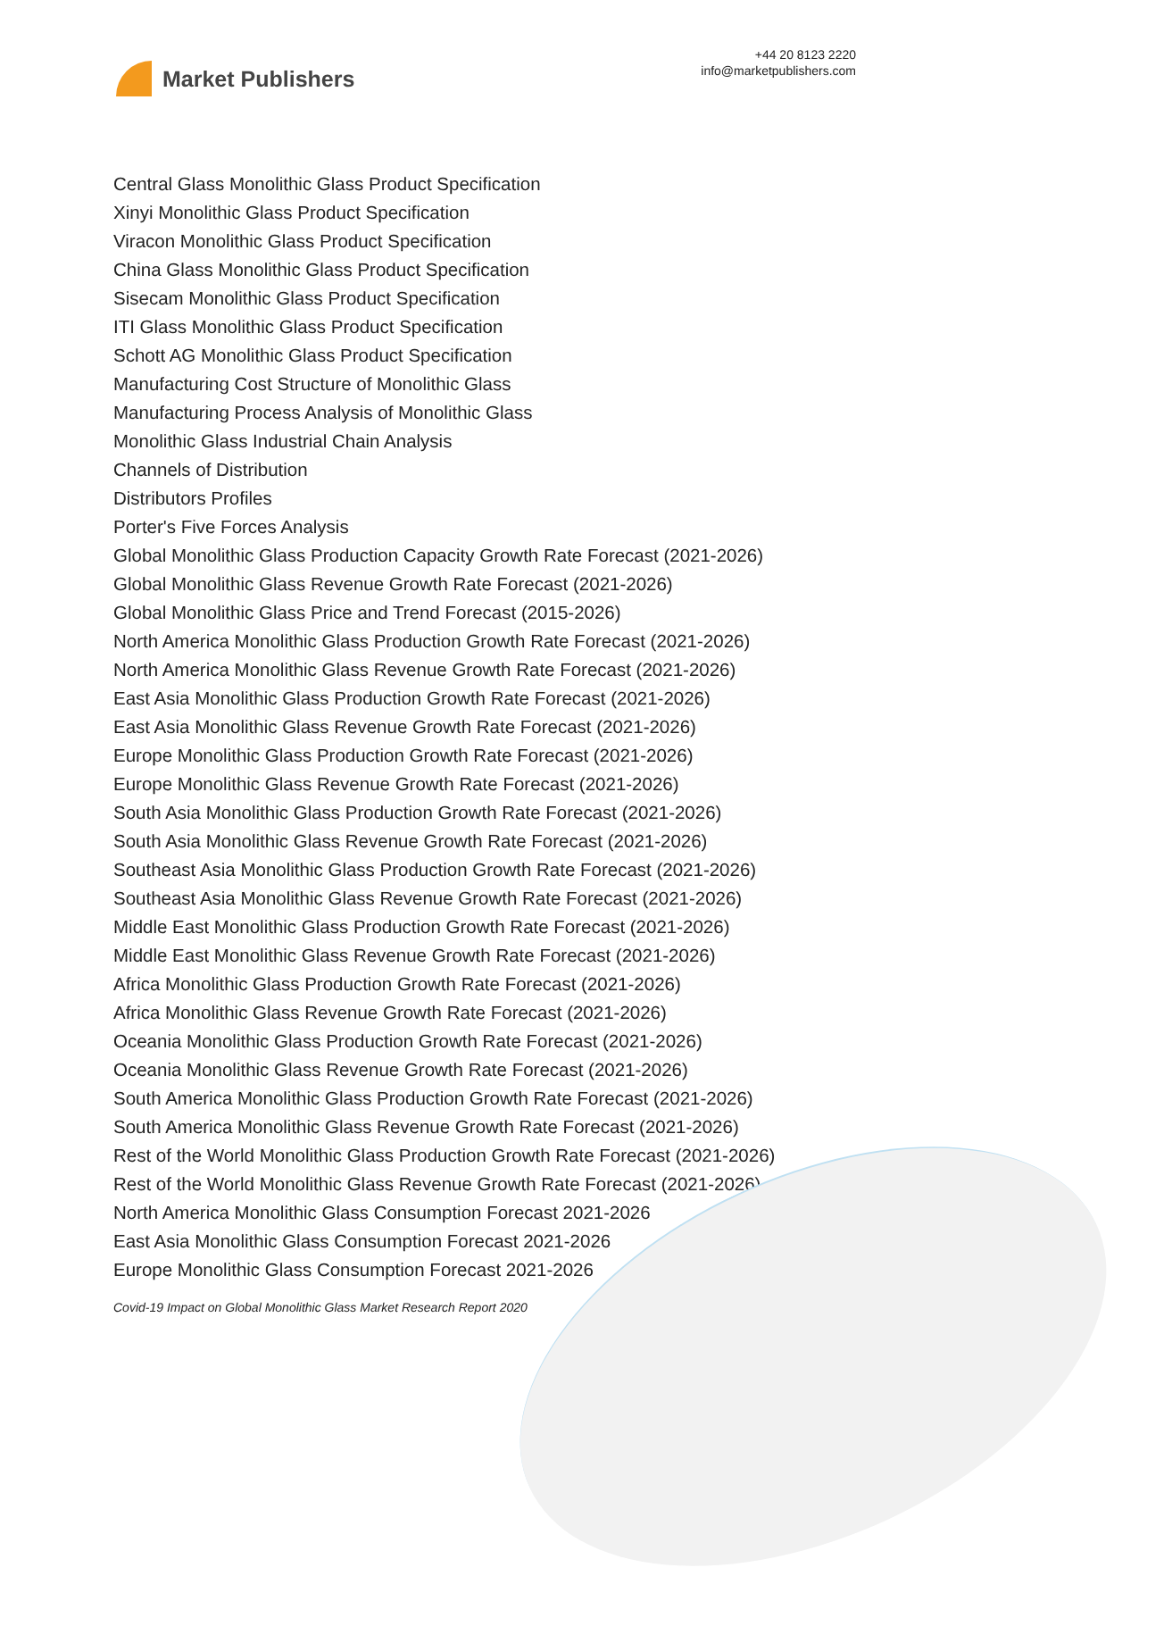Market Publishers
+44 20 8123 2220
info@marketpublishers.com
Central Glass Monolithic Glass Product Specification
Xinyi Monolithic Glass Product Specification
Viracon Monolithic Glass Product Specification
China Glass Monolithic Glass Product Specification
Sisecam Monolithic Glass Product Specification
ITI Glass Monolithic Glass Product Specification
Schott AG Monolithic Glass Product Specification
Manufacturing Cost Structure of Monolithic Glass
Manufacturing Process Analysis of Monolithic Glass
Monolithic Glass Industrial Chain Analysis
Channels of Distribution
Distributors Profiles
Porter's Five Forces Analysis
Global Monolithic Glass Production Capacity Growth Rate Forecast (2021-2026)
Global Monolithic Glass Revenue Growth Rate Forecast (2021-2026)
Global Monolithic Glass Price and Trend Forecast (2015-2026)
North America Monolithic Glass Production Growth Rate Forecast (2021-2026)
North America Monolithic Glass Revenue Growth Rate Forecast (2021-2026)
East Asia Monolithic Glass Production Growth Rate Forecast (2021-2026)
East Asia Monolithic Glass Revenue Growth Rate Forecast (2021-2026)
Europe Monolithic Glass Production Growth Rate Forecast (2021-2026)
Europe Monolithic Glass Revenue Growth Rate Forecast (2021-2026)
South Asia Monolithic Glass Production Growth Rate Forecast (2021-2026)
South Asia Monolithic Glass Revenue Growth Rate Forecast (2021-2026)
Southeast Asia Monolithic Glass Production Growth Rate Forecast (2021-2026)
Southeast Asia Monolithic Glass Revenue Growth Rate Forecast (2021-2026)
Middle East Monolithic Glass Production Growth Rate Forecast (2021-2026)
Middle East Monolithic Glass Revenue Growth Rate Forecast (2021-2026)
Africa Monolithic Glass Production Growth Rate Forecast (2021-2026)
Africa Monolithic Glass Revenue Growth Rate Forecast (2021-2026)
Oceania Monolithic Glass Production Growth Rate Forecast (2021-2026)
Oceania Monolithic Glass Revenue Growth Rate Forecast (2021-2026)
South America Monolithic Glass Production Growth Rate Forecast (2021-2026)
South America Monolithic Glass Revenue Growth Rate Forecast (2021-2026)
Rest of the World Monolithic Glass Production Growth Rate Forecast (2021-2026)
Rest of the World Monolithic Glass Revenue Growth Rate Forecast (2021-2026)
North America Monolithic Glass Consumption Forecast 2021-2026
East Asia Monolithic Glass Consumption Forecast 2021-2026
Europe Monolithic Glass Consumption Forecast 2021-2026
Covid-19 Impact on Global Monolithic Glass Market Research Report 2020